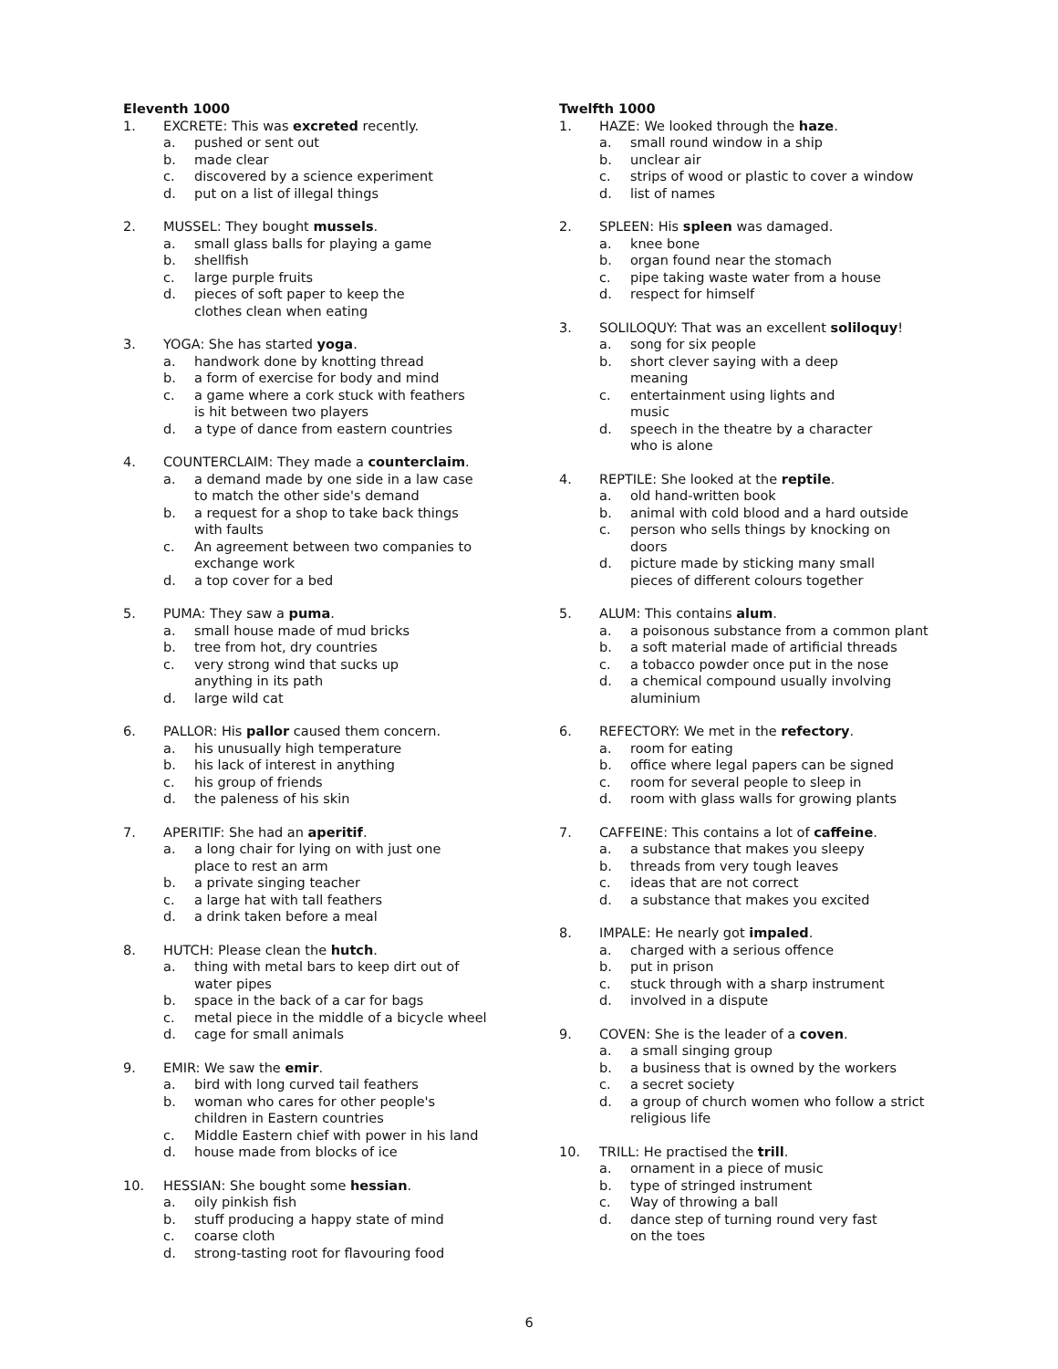Eleventh 1000
1. EXCRETE: This was excreted recently.
a. pushed or sent out
b. made clear
c. discovered by a science experiment
d. put on a list of illegal things
2. MUSSEL: They bought mussels.
a. small glass balls for playing a game
b. shellfish
c. large purple fruits
d. pieces of soft paper to keep the
clothes clean when eating
3. YOGA: She has started yoga.
a. handwork done by knotting thread
b. a form of exercise for body and mind
c. a game where a cork stuck with feathers
is hit between two players
d. a type of dance from eastern countries
4. COUNTERCLAIM: They made a counterclaim.
a. a demand made by one side in a law case
to match the other side's demand
b. a request for a shop to take back things
with faults
c. An agreement between two companies to
exchange work
d. a top cover for a bed
5. PUMA: They saw a puma.
a. small house made of mud bricks
b. tree from hot, dry countries
c. very strong wind that sucks up
anything in its path
d. large wild cat
6. PALLOR: His pallor caused them concern.
a. his unusually high temperature
b. his lack of interest in anything
c. his group of friends
d. the paleness of his skin
7. APERITIF: She had an aperitif.
a. a long chair for lying on with just one
place to rest an arm
b. a private singing teacher
c. a large hat with tall feathers
d. a drink taken before a meal
8. HUTCH: Please clean the hutch.
a. thing with metal bars to keep dirt out of
water pipes
b. space in the back of a car for bags
c. metal piece in the middle of a bicycle wheel
d. cage for small animals
9. EMIR: We saw the emir.
a. bird with long curved tail feathers
b. woman who cares for other people's
children in Eastern countries
c. Middle Eastern chief with power in his land
d. house made from blocks of ice
10. HESSIAN: She bought some hessian.
a. oily pinkish fish
b. stuff producing a happy state of mind
c. coarse cloth
d. strong-tasting root for flavouring food
Twelfth 1000
1. HAZE: We looked through the haze.
a. small round window in a ship
b. unclear air
c. strips of wood or plastic to cover a window
d. list of names
2. SPLEEN: His spleen was damaged.
a. knee bone
b. organ found near the stomach
c. pipe taking waste water from a house
d. respect for himself
3. SOLILOQUY: That was an excellent soliloquy!
a. song for six people
b. short clever saying with a deep
meaning
c. entertainment using lights and
music
d. speech in the theatre by a character
who is alone
4. REPTILE: She looked at the reptile.
a. old hand-written book
b. animal with cold blood and a hard outside
c. person who sells things by knocking on
doors
d. picture made by sticking many small
pieces of different colours together
5. ALUM: This contains alum.
a. a poisonous substance from a common plant
b. a soft material made of artificial threads
c. a tobacco powder once put in the nose
d. a chemical compound usually involving
aluminium
6. REFECTORY: We met in the refectory.
a. room for eating
b. office where legal papers can be signed
c. room for several people to sleep in
d. room with glass walls for growing plants
7. CAFFEINE: This contains a lot of caffeine.
a. a substance that makes you sleepy
b. threads from very tough leaves
c. ideas that are not correct
d. a substance that makes you excited
8. IMPALE: He nearly got impaled.
a. charged with a serious offence
b. put in prison
c. stuck through with a sharp instrument
d. involved in a dispute
9. COVEN: She is the leader of a coven.
a. a small singing group
b. a business that is owned by the workers
c. a secret society
d. a group of church women who follow a strict
religious life
10. TRILL: He practised the trill.
a. ornament in a piece of music
b. type of stringed instrument
c. Way of throwing a ball
d. dance step of turning round very fast
on the toes
6